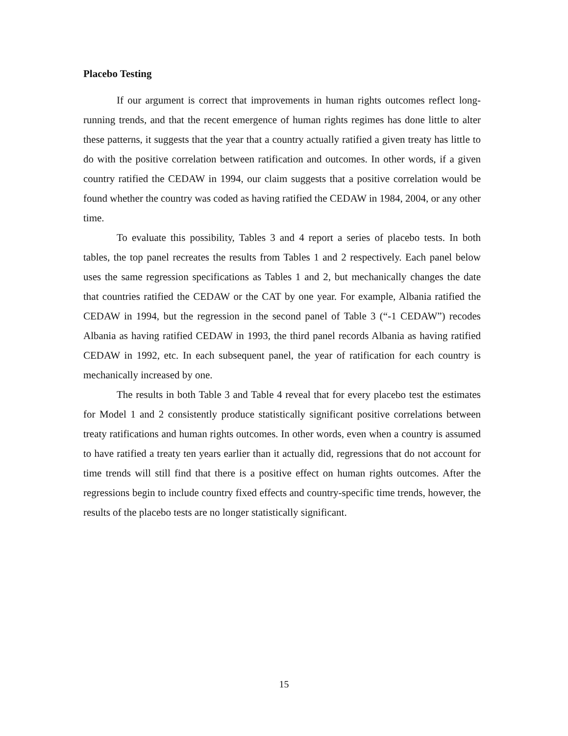Placebo Testing
If our argument is correct that improvements in human rights outcomes reflect long-running trends, and that the recent emergence of human rights regimes has done little to alter these patterns, it suggests that the year that a country actually ratified a given treaty has little to do with the positive correlation between ratification and outcomes. In other words, if a given country ratified the CEDAW in 1994, our claim suggests that a positive correlation would be found whether the country was coded as having ratified the CEDAW in 1984, 2004, or any other time.
To evaluate this possibility, Tables 3 and 4 report a series of placebo tests. In both tables, the top panel recreates the results from Tables 1 and 2 respectively. Each panel below uses the same regression specifications as Tables 1 and 2, but mechanically changes the date that countries ratified the CEDAW or the CAT by one year. For example, Albania ratified the CEDAW in 1994, but the regression in the second panel of Table 3 (“-1 CEDAW”) recodes Albania as having ratified CEDAW in 1993, the third panel records Albania as having ratified CEDAW in 1992, etc. In each subsequent panel, the year of ratification for each country is mechanically increased by one.
The results in both Table 3 and Table 4 reveal that for every placebo test the estimates for Model 1 and 2 consistently produce statistically significant positive correlations between treaty ratifications and human rights outcomes. In other words, even when a country is assumed to have ratified a treaty ten years earlier than it actually did, regressions that do not account for time trends will still find that there is a positive effect on human rights outcomes. After the regressions begin to include country fixed effects and country-specific time trends, however, the results of the placebo tests are no longer statistically significant.
15